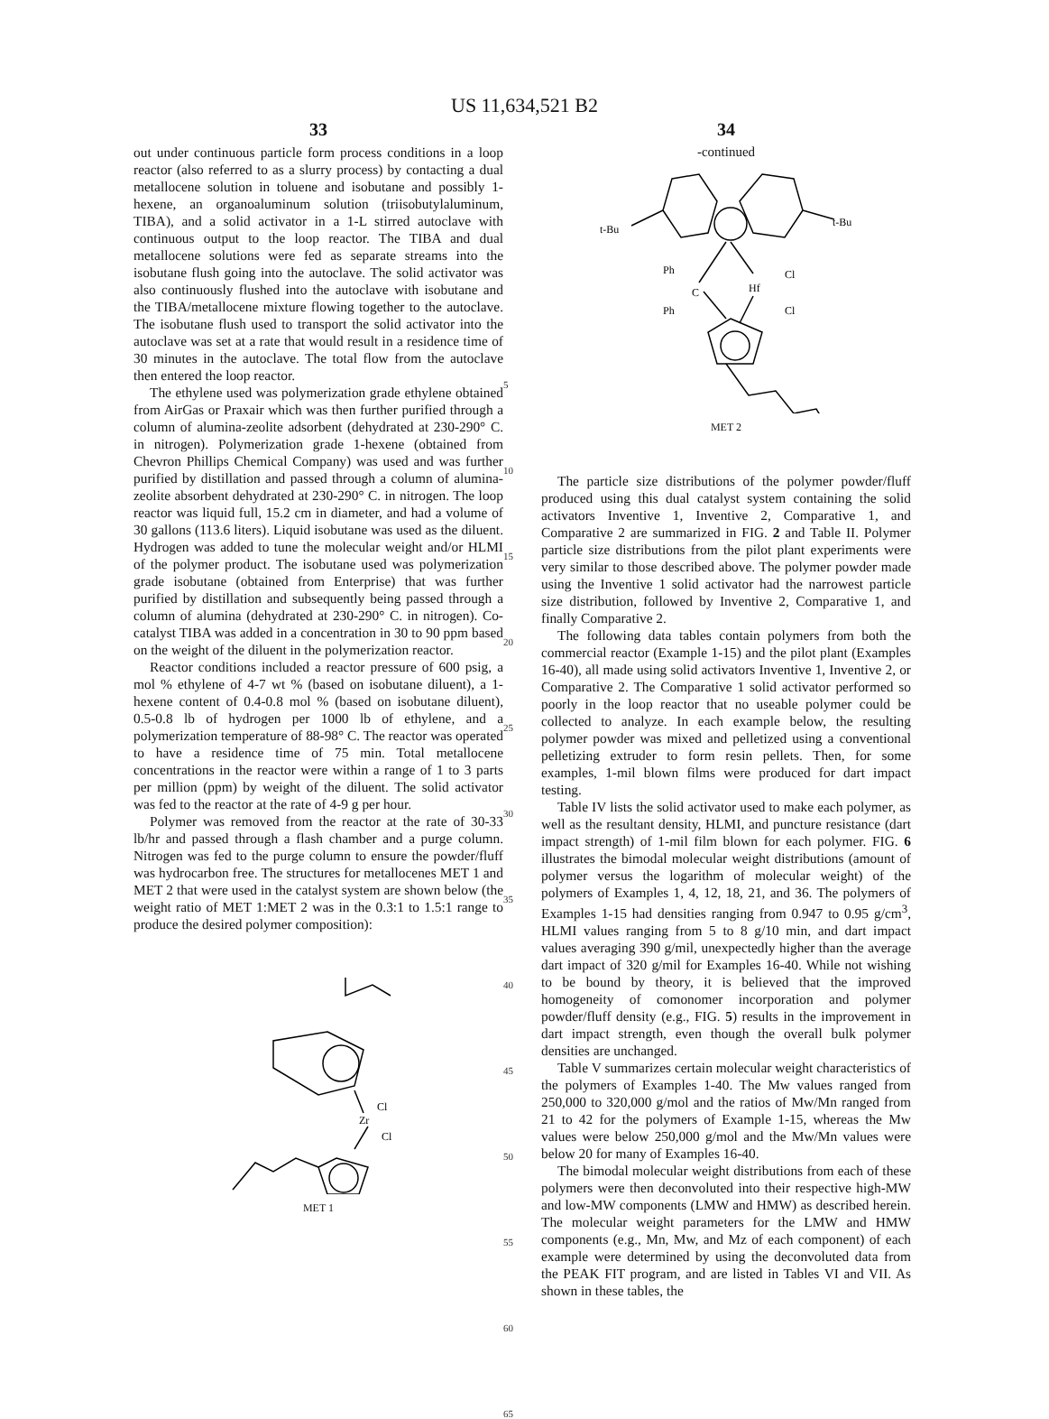US 11,634,521 B2
33
out under continuous particle form process conditions in a loop reactor (also referred to as a slurry process) by contacting a dual metallocene solution in toluene and isobutane and possibly 1-hexene, an organoaluminum solution (triisobutylaluminum, TIBA), and a solid activator in a 1-L stirred autoclave with continuous output to the loop reactor. The TIBA and dual metallocene solutions were fed as separate streams into the isobutane flush going into the autoclave. The solid activator was also continuously flushed into the autoclave with isobutane and the TIBA/metallocene mixture flowing together to the autoclave. The isobutane flush used to transport the solid activator into the autoclave was set at a rate that would result in a residence time of 30 minutes in the autoclave. The total flow from the autoclave then entered the loop reactor.
The ethylene used was polymerization grade ethylene obtained from AirGas or Praxair which was then further purified through a column of alumina-zeolite adsorbent (dehydrated at 230-290° C. in nitrogen). Polymerization grade 1-hexene (obtained from Chevron Phillips Chemical Company) was used and was further purified by distillation and passed through a column of alumina-zeolite absorbent dehydrated at 230-290° C. in nitrogen. The loop reactor was liquid full, 15.2 cm in diameter, and had a volume of 30 gallons (113.6 liters). Liquid isobutane was used as the diluent. Hydrogen was added to tune the molecular weight and/or HLMI of the polymer product. The isobutane used was polymerization grade isobutane (obtained from Enterprise) that was further purified by distillation and subsequently being passed through a column of alumina (dehydrated at 230-290° C. in nitrogen). Co-catalyst TIBA was added in a concentration in 30 to 90 ppm based on the weight of the diluent in the polymerization reactor.
Reactor conditions included a reactor pressure of 600 psig, a mol % ethylene of 4-7 wt % (based on isobutane diluent), a 1-hexene content of 0.4-0.8 mol % (based on isobutane diluent), 0.5-0.8 lb of hydrogen per 1000 lb of ethylene, and a polymerization temperature of 88-98° C. The reactor was operated to have a residence time of 75 min. Total metallocene concentrations in the reactor were within a range of 1 to 3 parts per million (ppm) by weight of the diluent. The solid activator was fed to the reactor at the rate of 4-9 g per hour.
Polymer was removed from the reactor at the rate of 30-33 lb/hr and passed through a flash chamber and a purge column. Nitrogen was fed to the purge column to ensure the powder/fluff was hydrocarbon free. The structures for metallocenes MET 1 and MET 2 that were used in the catalyst system are shown below (the weight ratio of MET 1:MET 2 was in the 0.3:1 to 1.5:1 range to produce the desired polymer composition):
Zr
Cl
Cl
MET 1
5
10
15
20
25
30
35
40
45
50
55
60
65
34
-continued
t-Bu
t-Bu
Ph
Ph
C
Hf
Cl
Cl
MET 2
The particle size distributions of the polymer powder/fluff produced using this dual catalyst system containing the solid activators Inventive 1, Inventive 2, Comparative 1, and Comparative 2 are summarized in FIG. 2 and Table II. Polymer particle size distributions from the pilot plant experiments were very similar to those described above. The polymer powder made using the Inventive 1 solid activator had the narrowest particle size distribution, followed by Inventive 2, Comparative 1, and finally Comparative 2.
The following data tables contain polymers from both the commercial reactor (Example 1-15) and the pilot plant (Examples 16-40), all made using solid activators Inventive 1, Inventive 2, or Comparative 2. The Comparative 1 solid activator performed so poorly in the loop reactor that no useable polymer could be collected to analyze. In each example below, the resulting polymer powder was mixed and pelletized using a conventional pelletizing extruder to form resin pellets. Then, for some examples, 1-mil blown films were produced for dart impact testing.
Table IV lists the solid activator used to make each polymer, as well as the resultant density, HLMI, and puncture resistance (dart impact strength) of 1-mil film blown for each polymer. FIG. 6 illustrates the bimodal molecular weight distributions (amount of polymer versus the logarithm of molecular weight) of the polymers of Examples 1, 4, 12, 18, 21, and 36. The polymers of Examples 1-15 had densities ranging from 0.947 to 0.95 g/cm<sup>3</sup>, HLMI values ranging from 5 to 8 g/10 min, and dart impact values averaging 390 g/mil, unexpectedly higher than the average dart impact of 320 g/mil for Examples 16-40. While not wishing to be bound by theory, it is believed that the improved homogeneity of comonomer incorporation and polymer powder/fluff density (e.g., FIG. 5) results in the improvement in dart impact strength, even though the overall bulk polymer densities are unchanged.
Table V summarizes certain molecular weight characteristics of the polymers of Examples 1-40. The Mw values ranged from 250,000 to 320,000 g/mol and the ratios of Mw/Mn ranged from 21 to 42 for the polymers of Example 1-15, whereas the Mw values were below 250,000 g/mol and the Mw/Mn values were below 20 for many of Examples 16-40.
The bimodal molecular weight distributions from each of these polymers were then deconvoluted into their respective high-MW and low-MW components (LMW and HMW) as described herein. The molecular weight parameters for the LMW and HMW components (e.g., Mn, Mw, and Mz of each component) of each example were determined by using the deconvoluted data from the PEAK FIT program, and are listed in Tables VI and VII. As shown in these tables, the